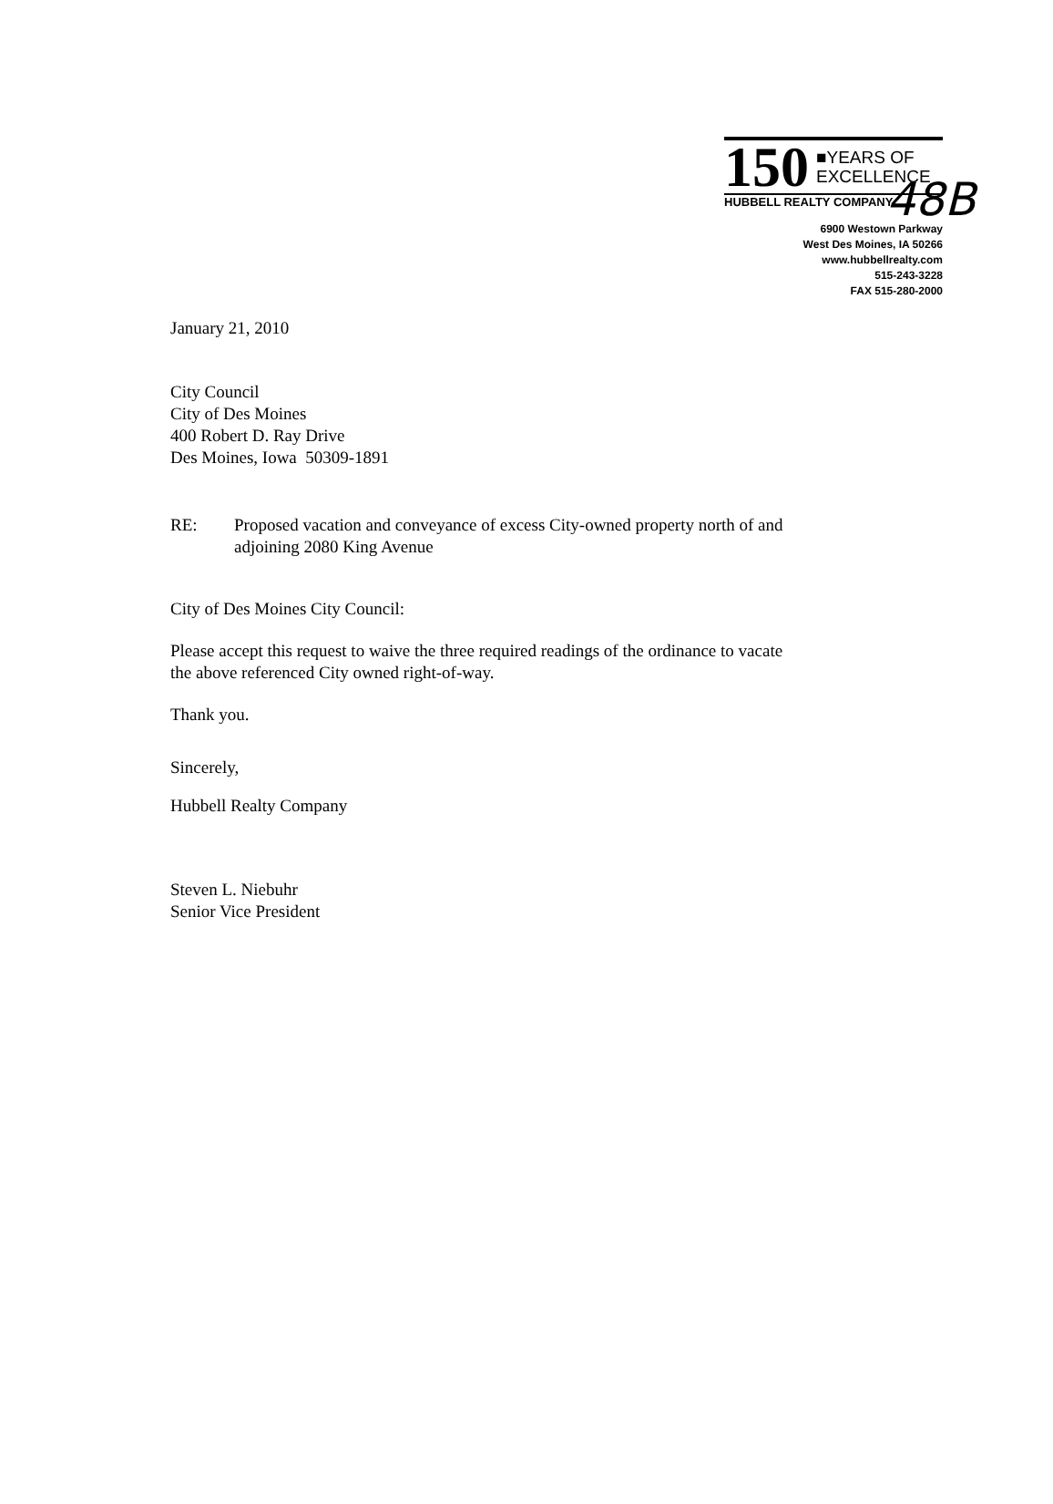48B
150
■YEARS OF
EXCELLENCE
HUBBELL REALTY COMPANY
6900 Westown Parkway
West Des Moines, IA 50266
www.hubbellrealty.com
515-243-3228
FAX 515-280-2000
January 21, 2010
City Council
City of Des Moines
400 Robert D. Ray Drive
Des Moines, Iowa 50309-1891
RE: Proposed vacation and conveyance of excess City-owned property north of and
adjoining 2080 King Avenue
City of Des Moines City Council:
Please accept this request to waive the three required readings of the ordinance to vacate
the above referenced City owned right-of-way.
Thank you.
Sincerely,
Hubbell Realty Company
Steven L. Niebuhr
Senior Vice President